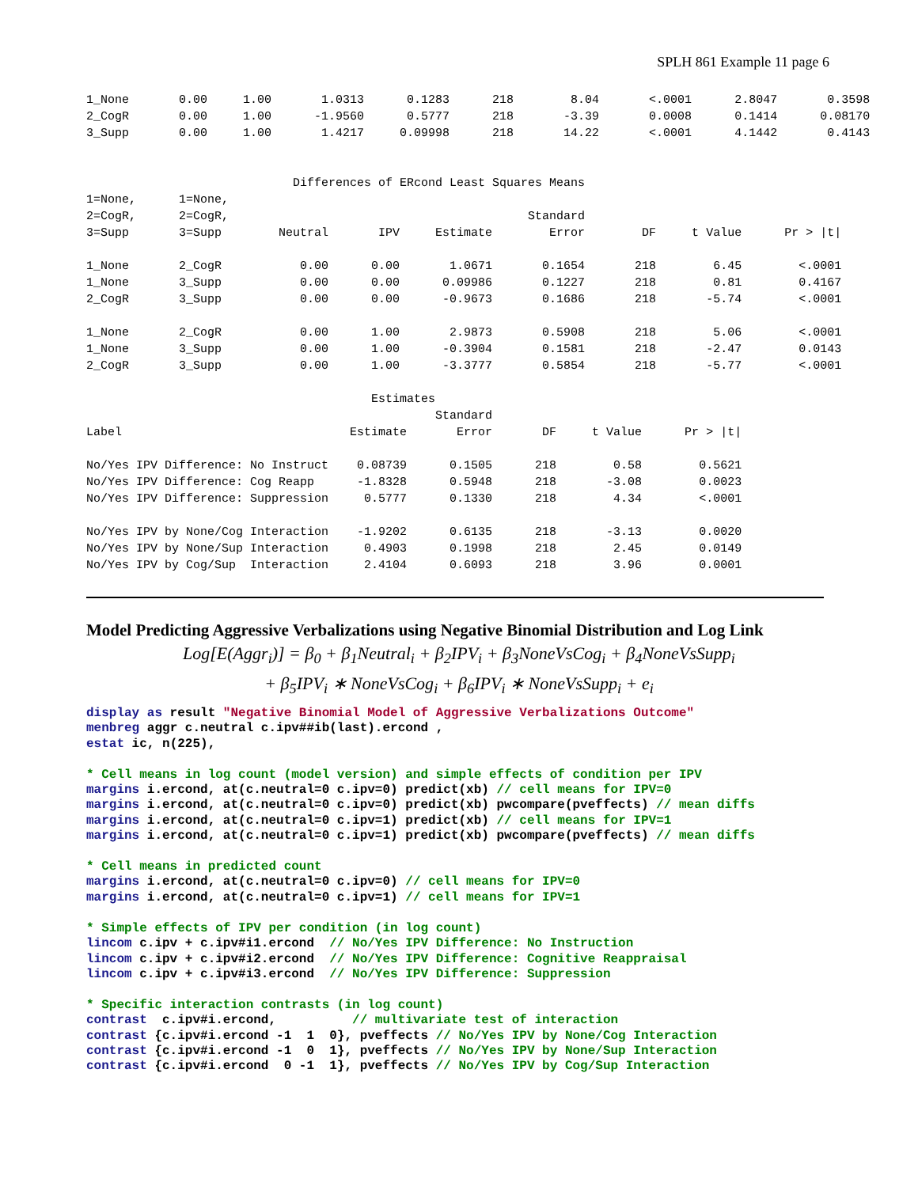SPLH 861 Example 11 page 6
1_None       0.00     1.00       1.0313      0.1283      218        8.04       <.0001      2.8047       0.3598
2_CogR       0.00     1.00      -1.9560      0.5777      218       -3.39       0.0008      0.1414      0.08170
3_Supp       0.00     1.00       1.4217     0.09998      218       14.22       <.0001      4.1442       0.4143


                             Differences of ERcond Least Squares Means
1=None,      1=None,
2=CogR,      2=CogR,                                          Standard
3=Supp       3=Supp        Neutral       IPV     Estimate        Error        DF     t Value      Pr > |t|

1_None       2_CogR           0.00      0.00       1.0671       0.1654       218        6.45        <.0001
1_None       3_Supp           0.00      0.00      0.09986       0.1227       218        0.81        0.4167
2_CogR       3_Supp           0.00      0.00      -0.9673       0.1686       218       -5.74        <.0001

1_None       2_CogR           0.00      1.00       2.9873       0.5908       218        5.06        <.0001
1_None       3_Supp           0.00      1.00      -0.3904       0.1581       218       -2.47        0.0143
2_CogR       3_Supp           0.00      1.00      -3.3777       0.5854       218       -5.77        <.0001

                                        Estimates
                                                 Standard
Label                                Estimate       Error       DF     t Value      Pr > |t|

No/Yes IPV Difference: No Instruct    0.08739      0.1505      218        0.58        0.5621
No/Yes IPV Difference: Cog Reapp      -1.8328      0.5948      218       -3.08        0.0023
No/Yes IPV Difference: Suppression     0.5777      0.1330      218        4.34        <.0001

No/Yes IPV by None/Cog Interaction    -1.9202      0.6135      218       -3.13        0.0020
No/Yes IPV by None/Sup Interaction     0.4903      0.1998      218        2.45        0.0149
No/Yes IPV by Cog/Sup  Interaction     2.4104      0.6093      218        3.96        0.0001
Model Predicting Aggressive Verbalizations using Negative Binomial Distribution and Log Link
Log[E(Aggr<sub>i</sub>)] = β<sub>0</sub> + β<sub>1</sub>Neutral<sub>i</sub> + β<sub>2</sub>IPV<sub>i</sub> + β<sub>3</sub>NoneVsCog<sub>i</sub> + β<sub>4</sub>NoneVsSupp<sub>i</sub>
+ β<sub>5</sub>IPV<sub>i</sub> ∗ NoneVsCog<sub>i</sub> + β<sub>6</sub>IPV<sub>i</sub> ∗ NoneVsSupp<sub>i</sub> + e<sub>i</sub>
display as result "Negative Binomial Model of Aggressive Verbalizations Outcome"
menbreg aggr c.neutral c.ipv##ib(last).ercond ,
estat ic, n(225),

* Cell means in log count (model version) and simple effects of condition per IPV
margins i.ercond, at(c.neutral=0 c.ipv=0) predict(xb) // cell means for IPV=0
margins i.ercond, at(c.neutral=0 c.ipv=0) predict(xb) pwcompare(pveffects) // mean diffs
margins i.ercond, at(c.neutral=0 c.ipv=1) predict(xb) // cell means for IPV=1
margins i.ercond, at(c.neutral=0 c.ipv=1) predict(xb) pwcompare(pveffects) // mean diffs

* Cell means in predicted count
margins i.ercond, at(c.neutral=0 c.ipv=0) // cell means for IPV=0
margins i.ercond, at(c.neutral=0 c.ipv=1) // cell means for IPV=1

* Simple effects of IPV per condition (in log count)
lincom c.ipv + c.ipv#i1.ercond  // No/Yes IPV Difference: No Instruction
lincom c.ipv + c.ipv#i2.ercond  // No/Yes IPV Difference: Cognitive Reappraisal
lincom c.ipv + c.ipv#i3.ercond  // No/Yes IPV Difference: Suppression

* Specific interaction contrasts (in log count)
contrast  c.ipv#i.ercond,          // multivariate test of interaction
contrast {c.ipv#i.ercond -1  1  0}, pveffects // No/Yes IPV by None/Cog Interaction
contrast {c.ipv#i.ercond -1  0  1}, pveffects // No/Yes IPV by None/Sup Interaction
contrast {c.ipv#i.ercond  0 -1  1}, pveffects // No/Yes IPV by Cog/Sup Interaction